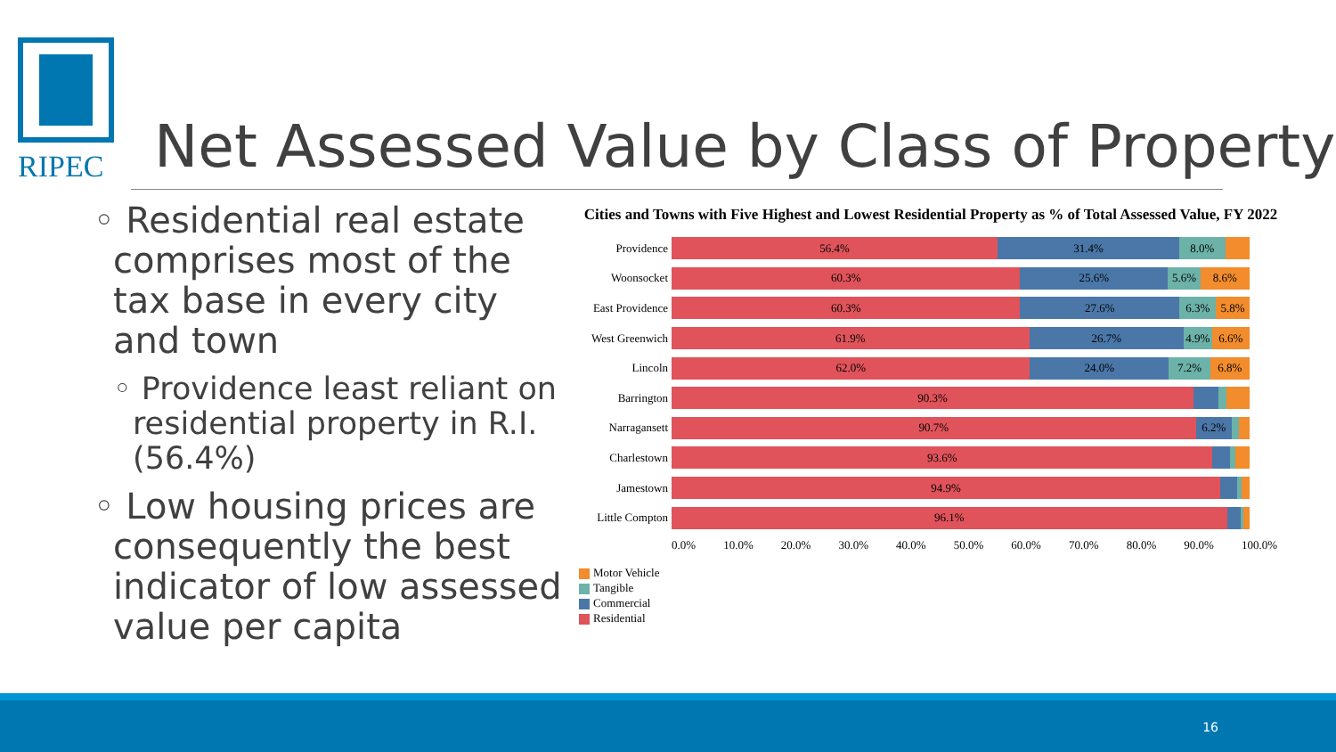RIPEC
Net Assessed Value by Class of Property
◦ Residential real estate comprises most of the tax base in every city and town
◦ Providence least reliant on residential property in R.I. (56.4%)
◦ Low housing prices are consequently the best indicator of low assessed value per capita
Cities and Towns with Five Highest and Lowest Residential Property as % of Total Assessed Value, FY 2022
Providence
56.4% 31.4% 8.0%
Woonsocket
60.3% 25.6% 5.6% 8.6%
East Providence
60.3% 27.6% 6.3% 5.8%
West Greenwich
61.9% 26.7% 4.9% 6.6%
Lincoln
62.0% 24.0% 7.2% 6.8%
Barrington
90.3%
Narragansett
90.7% 6.2%
Charlestown
93.6%
Jamestown
94.9%
Little Compton
96.1%
0.0% 10.0% 20.0% 30.0% 40.0% 50.0% 60.0% 70.0% 80.0% 90.0% 100.0%
Motor Vehicle
Tangible
Commercial
Residential
16